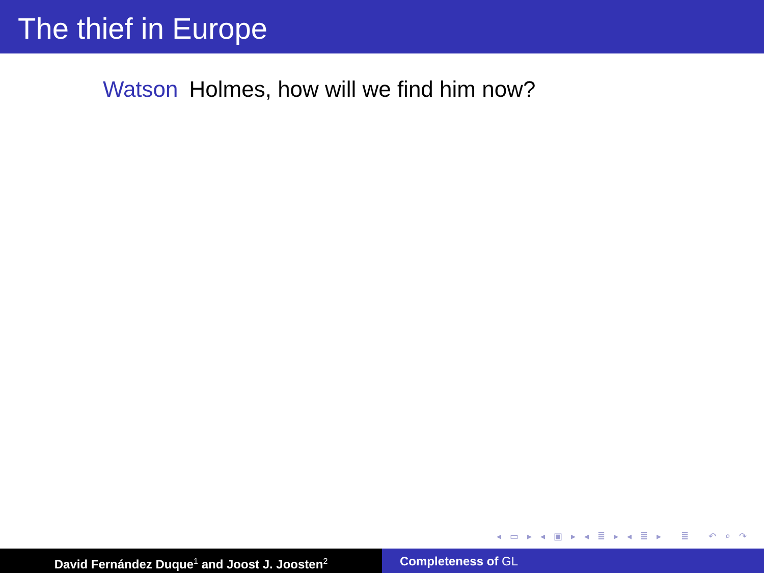The thief in Europe
Watson Holmes, how will we find him now?
◂ ▭ ▸ ◂ ▣ ▸ ◂ ≣ ▸ ◂ ≣ ▸ ≣ ↶ ⌕ ↷
David Fernández Duque<sup>1</sup> and Joost J. Joosten<sup>2</sup>
Completeness of GL